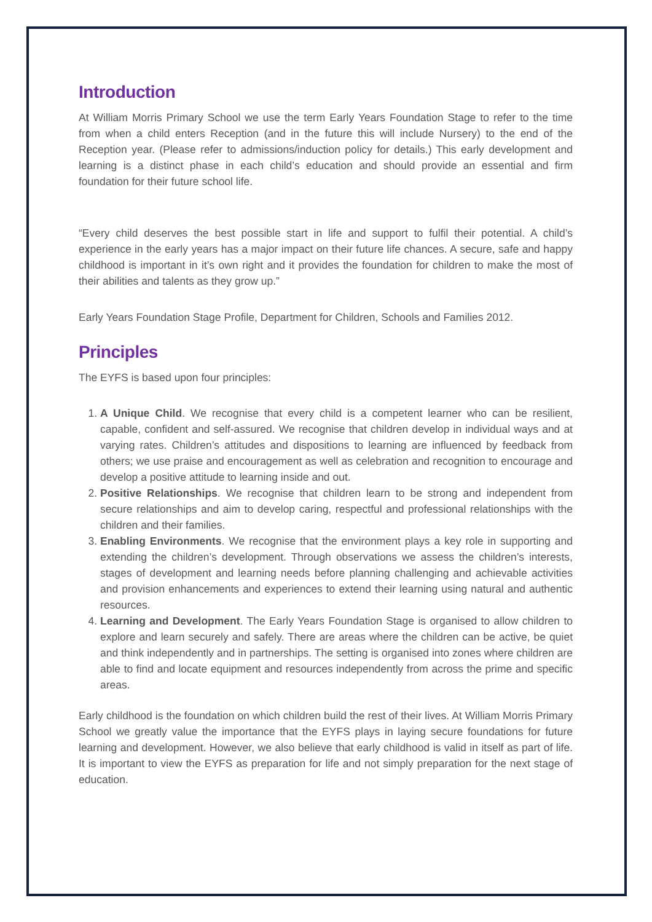Introduction
At William Morris Primary School we use the term Early Years Foundation Stage to refer to the time from when a child enters Reception (and in the future this will include Nursery) to the end of the Reception year. (Please refer to admissions/induction policy for details.) This early development and learning is a distinct phase in each child’s education and should provide an essential and firm foundation for their future school life.
“Every child deserves the best possible start in life and support to fulfil their potential. A child’s experience in the early years has a major impact on their future life chances. A secure, safe and happy childhood is important in it’s own right and it provides the foundation for children to make the most of their abilities and talents as they grow up.”
Early Years Foundation Stage Profile, Department for Children, Schools and Families 2012.
Principles
The EYFS is based upon four principles:
1. A Unique Child. We recognise that every child is a competent learner who can be resilient, capable, confident and self-assured. We recognise that children develop in individual ways and at varying rates. Children’s attitudes and dispositions to learning are influenced by feedback from others; we use praise and encouragement as well as celebration and recognition to encourage and develop a positive attitude to learning inside and out.
2. Positive Relationships. We recognise that children learn to be strong and independent from secure relationships and aim to develop caring, respectful and professional relationships with the children and their families.
3. Enabling Environments. We recognise that the environment plays a key role in supporting and extending the children’s development. Through observations we assess the children’s interests, stages of development and learning needs before planning challenging and achievable activities and provision enhancements and experiences to extend their learning using natural and authentic resources.
4. Learning and Development. The Early Years Foundation Stage is organised to allow children to explore and learn securely and safely. There are areas where the children can be active, be quiet and think independently and in partnerships. The setting is organised into zones where children are able to find and locate equipment and resources independently from across the prime and specific areas.
Early childhood is the foundation on which children build the rest of their lives. At William Morris Primary School we greatly value the importance that the EYFS plays in laying secure foundations for future learning and development. However, we also believe that early childhood is valid in itself as part of life. It is important to view the EYFS as preparation for life and not simply preparation for the next stage of education.